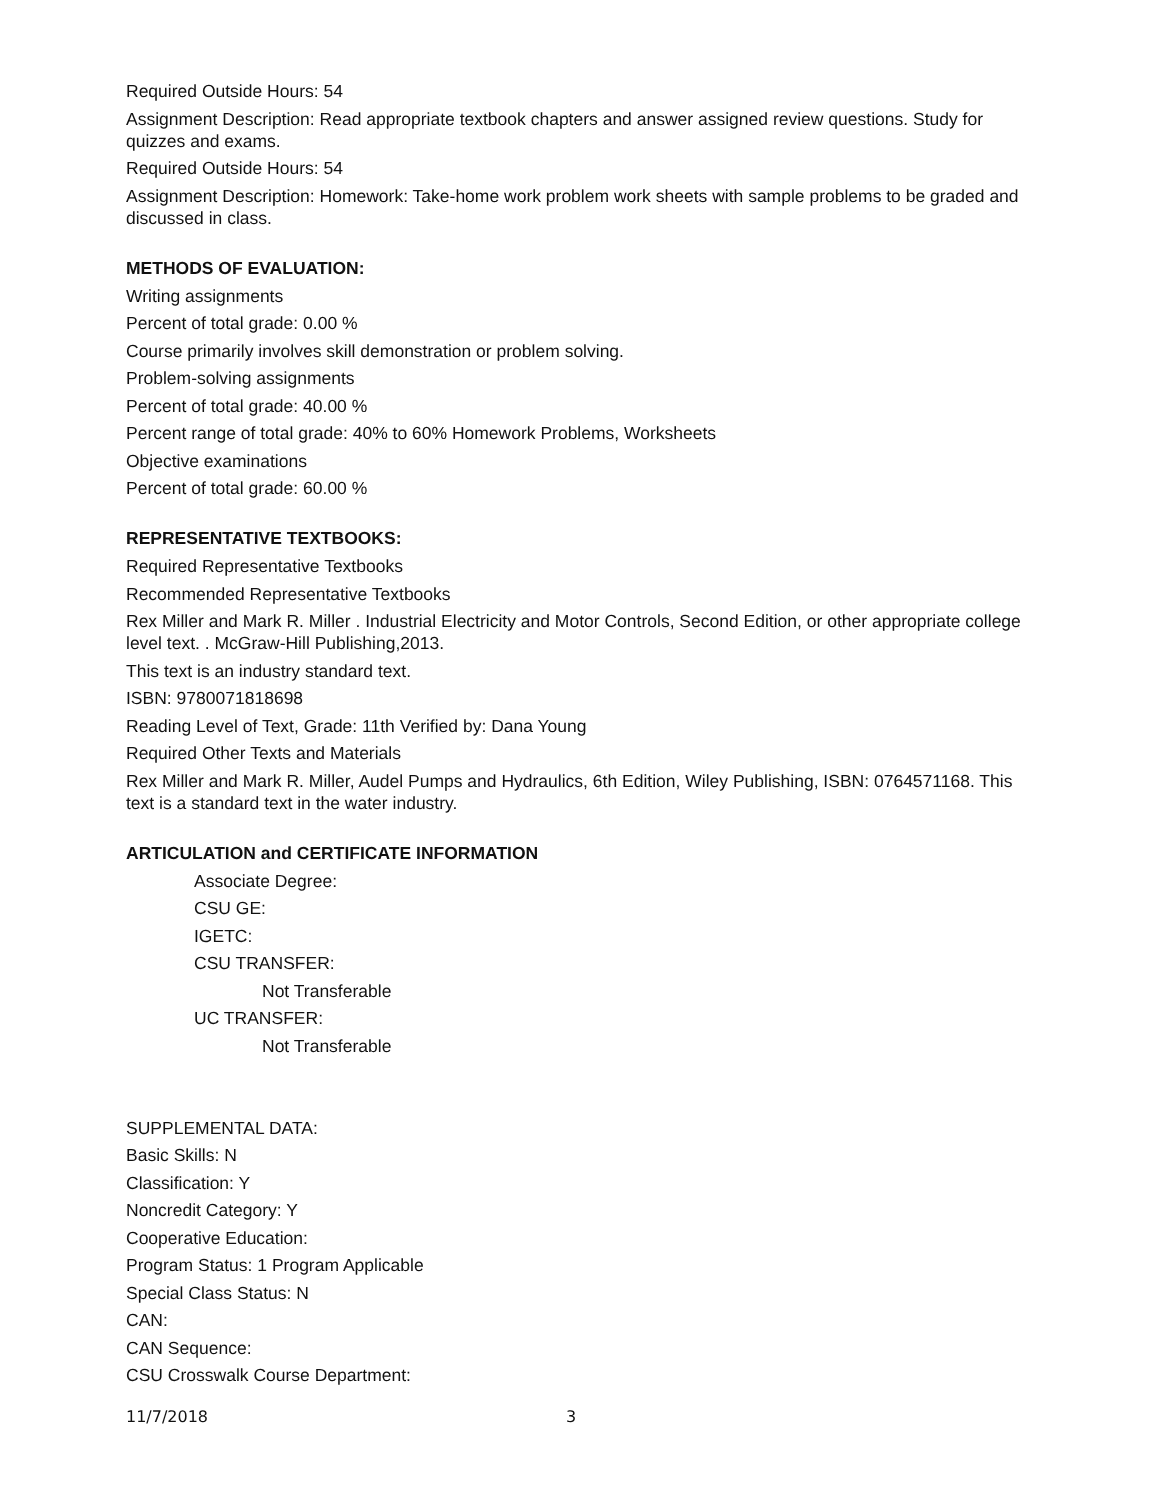Required Outside Hours: 54
Assignment Description: Read appropriate textbook chapters and answer assigned review questions. Study for quizzes and exams.
Required Outside Hours: 54
Assignment Description: Homework: Take-home work problem work sheets with sample problems to be graded and discussed in class.
METHODS OF EVALUATION:
Writing assignments
Percent of total grade: 0.00 %
Course primarily involves skill demonstration or problem solving.
Problem-solving assignments
Percent of total grade: 40.00 %
Percent range of total grade: 40% to 60% Homework Problems, Worksheets
Objective examinations
Percent of total grade: 60.00 %
REPRESENTATIVE TEXTBOOKS:
Required Representative Textbooks
Recommended Representative Textbooks
Rex Miller and Mark R. Miller . Industrial Electricity and Motor Controls, Second Edition, or other appropriate college level text. . McGraw-Hill Publishing,2013.
This text is an industry standard text.
ISBN: 9780071818698
Reading Level of Text, Grade: 11th Verified by: Dana Young
Required Other Texts and Materials
Rex Miller and Mark R. Miller, Audel Pumps and Hydraulics, 6th Edition, Wiley Publishing, ISBN: 0764571168. This text is a standard text in the water industry.
ARTICULATION and CERTIFICATE INFORMATION
Associate Degree:
CSU GE:
IGETC:
CSU TRANSFER:
Not Transferable
UC TRANSFER:
Not Transferable
SUPPLEMENTAL DATA:
Basic Skills: N
Classification: Y
Noncredit Category: Y
Cooperative Education:
Program Status: 1 Program Applicable
Special Class Status: N
CAN:
CAN Sequence:
CSU Crosswalk Course Department:
11/7/2018 3